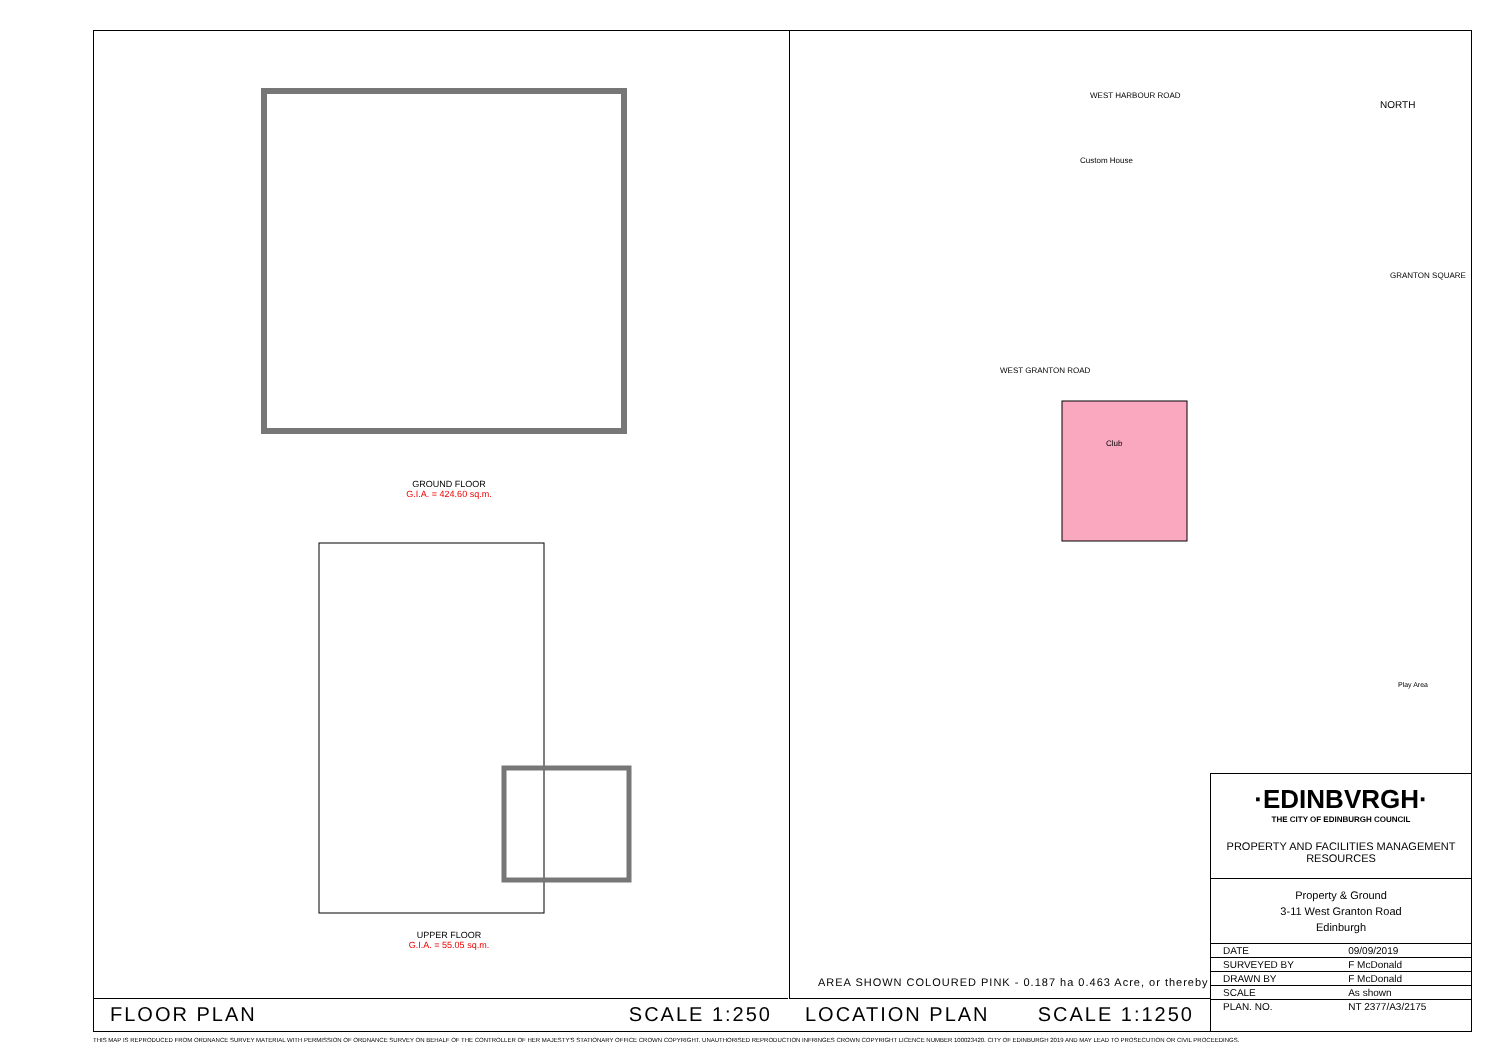GROUND FLOOR
G.I.A. = 424.60 sq.m.
UPPER FLOOR
G.I.A. = 55.05 sq.m.
WEST HARBOUR ROAD
Custom House
WEST GRANTON ROAD
Club
GRANTON SQUARE
Play Area
NORTH
AREA SHOWN COLOURED PINK - 0.187 ha 0.463 Acre, or thereby
FLOOR PLAN SCALE 1:250 LOCATION PLAN SCALE 1:1250
·EDINBVRGH·
THE CITY OF EDINBURGH COUNCIL
PROPERTY AND FACILITIES MANAGEMENT
RESOURCES
Property & Ground
3-11 West Granton Road
Edinburgh
| DATE | 09/09/2019 |
| SURVEYED BY | F McDonald |
| DRAWN BY | F McDonald |
| SCALE | As shown |
| PLAN. NO. | NT 2377/A3/2175 |
THIS MAP IS REPRODUCED FROM ORDNANCE SURVEY MATERIAL WITH PERMISSION OF ORDNANCE SURVEY ON BEHALF OF THE CONTROLLER OF HER MAJESTY'S STATIONARY OFFICE CROWN COPYRIGHT. UNAUTHORISED REPRODUCTION INFRINGES CROWN COPYRIGHT LICENCE NUMBER 100023420. CITY OF EDINBURGH 2019 AND MAY LEAD TO PROSECUTION OR CIVIL PROCEEDINGS.